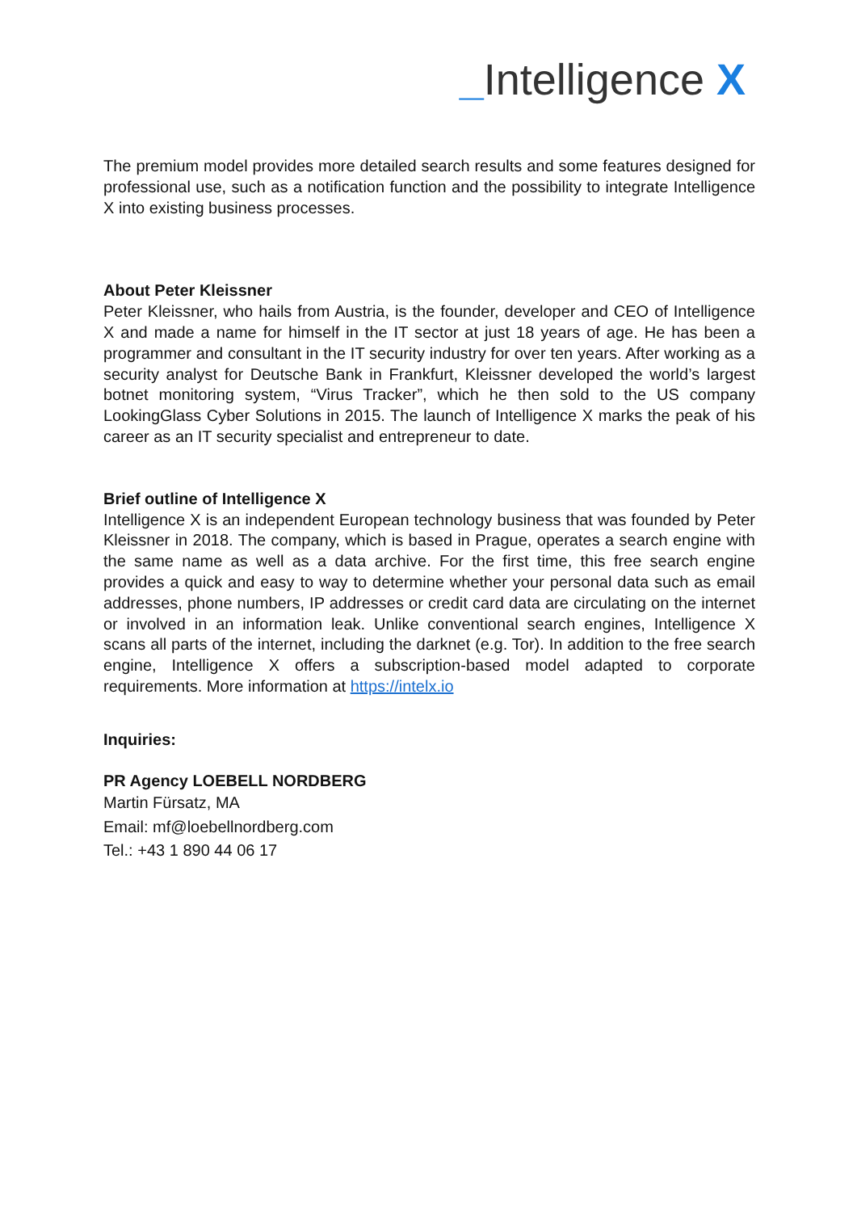_Intelligence X
The premium model provides more detailed search results and some features designed for professional use, such as a notification function and the possibility to integrate Intelligence X into existing business processes.
About Peter Kleissner
Peter Kleissner, who hails from Austria, is the founder, developer and CEO of Intelligence X and made a name for himself in the IT sector at just 18 years of age. He has been a programmer and consultant in the IT security industry for over ten years. After working as a security analyst for Deutsche Bank in Frankfurt, Kleissner developed the world’s largest botnet monitoring system, “Virus Tracker”, which he then sold to the US company LookingGlass Cyber Solutions in 2015. The launch of Intelligence X marks the peak of his career as an IT security specialist and entrepreneur to date.
Brief outline of Intelligence X
Intelligence X is an independent European technology business that was founded by Peter Kleissner in 2018. The company, which is based in Prague, operates a search engine with the same name as well as a data archive. For the first time, this free search engine provides a quick and easy to way to determine whether your personal data such as email addresses, phone numbers, IP addresses or credit card data are circulating on the internet or involved in an information leak. Unlike conventional search engines, Intelligence X scans all parts of the internet, including the darknet (e.g. Tor). In addition to the free search engine, Intelligence X offers a subscription-based model adapted to corporate requirements. More information at https://intelx.io
Inquiries:
PR Agency LOEBELL NORDBERG
Martin Fürsatz, MA
Email: mf@loebellnordberg.com
Tel.: +43 1 890 44 06 17